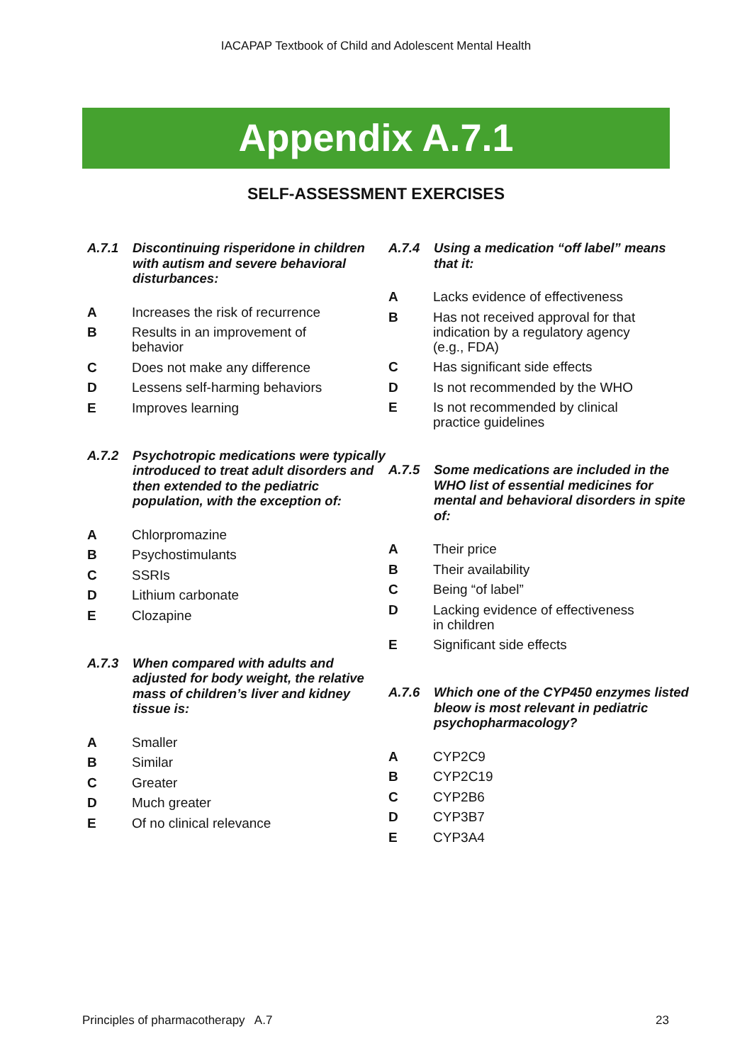IACAPAP Textbook of Child and Adolescent Mental Health
Appendix A.7.1
SELF-ASSESSMENT EXERCISES
A.7.1 Discontinuing risperidone in children with autism and severe behavioral disturbances:
A Increases the risk of recurrence
B Results in an improvement of behavior
C Does not make any difference
D Lessens self-harming behaviors
E Improves learning
A.7.2 Psychotropic medications were typically introduced to treat adult disorders and then extended to the pediatric population, with the exception of:
A Chlorpromazine
B Psychostimulants
C SSRIs
D Lithium carbonate
E Clozapine
A.7.3 When compared with adults and adjusted for body weight, the relative mass of children’s liver and kidney tissue is:
A Smaller
B Similar
C Greater
D Much greater
E Of no clinical relevance
A.7.4 Using a medication “off label” means that it:
A Lacks evidence of effectiveness
B Has not received approval for that indication by a regulatory agency (e.g., FDA)
C Has significant side effects
D Is not recommended by the WHO
E Is not recommended by clinical practice guidelines
A.7.5 Some medications are included in the WHO list of essential medicines for mental and behavioral disorders in spite of:
A Their price
B Their availability
C Being “of label”
D Lacking evidence of effectiveness in children
E Significant side effects
A.7.6 Which one of the CYP450 enzymes listed bleow is most relevant in pediatric psychopharmacology?
A CYP2C9
B CYP2C19
C CYP2B6
D CYP3B7
E CYP3A4
Principles of pharmacotherapy A.7 23